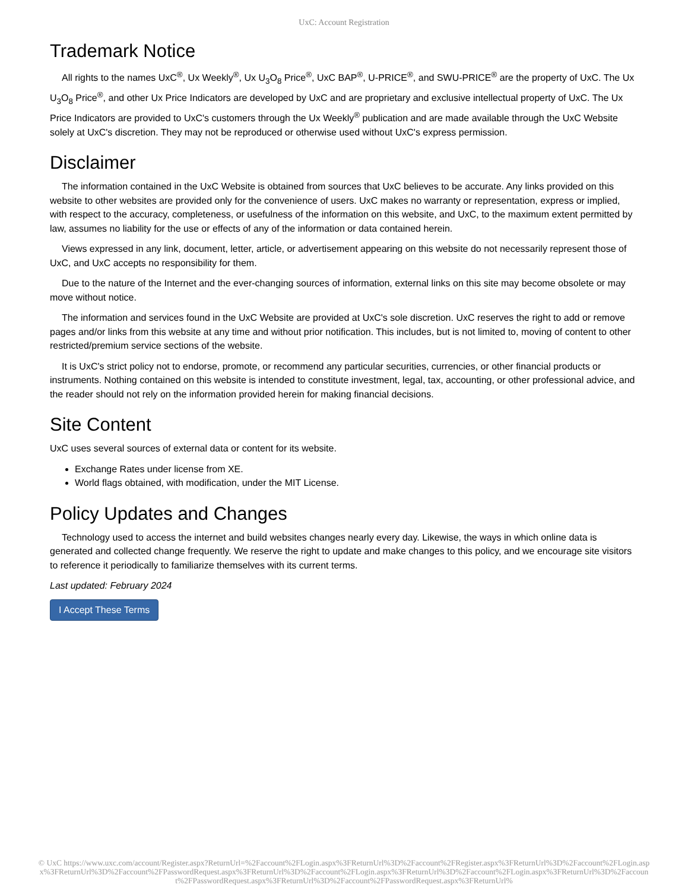UxC: Account Registration
Trademark Notice
All rights to the names UxC<sup>®</sup>, Ux Weekly<sup>®</sup>, Ux U<sub>3</sub>O<sub>8</sub> Price<sup>®</sup>, UxC BAP<sup>®</sup>, U-PRICE<sup>®</sup>, and SWU-PRICE<sup>®</sup> are the property of UxC. The Ux U<sub>3</sub>O<sub>8</sub> Price<sup>®</sup>, and other Ux Price Indicators are developed by UxC and are proprietary and exclusive intellectual property of UxC. The Ux Price Indicators are provided to UxC's customers through the Ux Weekly<sup>®</sup> publication and are made available through the UxC Website solely at UxC's discretion. They may not be reproduced or otherwise used without UxC's express permission.
Disclaimer
The information contained in the UxC Website is obtained from sources that UxC believes to be accurate. Any links provided on this website to other websites are provided only for the convenience of users. UxC makes no warranty or representation, express or implied, with respect to the accuracy, completeness, or usefulness of the information on this website, and UxC, to the maximum extent permitted by law, assumes no liability for the use or effects of any of the information or data contained herein.
Views expressed in any link, document, letter, article, or advertisement appearing on this website do not necessarily represent those of UxC, and UxC accepts no responsibility for them.
Due to the nature of the Internet and the ever-changing sources of information, external links on this site may become obsolete or may move without notice.
The information and services found in the UxC Website are provided at UxC's sole discretion. UxC reserves the right to add or remove pages and/or links from this website at any time and without prior notification. This includes, but is not limited to, moving of content to other restricted/premium service sections of the website.
It is UxC's strict policy not to endorse, promote, or recommend any particular securities, currencies, or other financial products or instruments. Nothing contained on this website is intended to constitute investment, legal, tax, accounting, or other professional advice, and the reader should not rely on the information provided herein for making financial decisions.
Site Content
UxC uses several sources of external data or content for its website.
Exchange Rates under license from XE.
World flags obtained, with modification, under the MIT License.
Policy Updates and Changes
Technology used to access the internet and build websites changes nearly every day. Likewise, the ways in which online data is generated and collected change frequently. We reserve the right to update and make changes to this policy, and we encourage site visitors to reference it periodically to familiarize themselves with its current terms.
Last updated: February 2024
I Accept These Terms
© UxC https://www.uxc.com/account/Register.aspx?ReturnUrl=%2Faccount%2FLogin.aspx%3FReturnUrl%3D%2Faccount%2FRegister.aspx%3FReturnUrl%3D%2Faccount%2FLogin.aspx%3FReturnUrl%3D%2Faccount%2FPasswordRequest.aspx%3FReturnUrl%3D%2Faccount%2FLogin.aspx%3FReturnUrl%3D%2Faccount%2FLogin.aspx%3FReturnUrl%3D%2Faccount%2FPasswordRequest.aspx%3FReturnUrl%3D%2Faccount%2FPasswordRequest.aspx%3FReturnUrl%